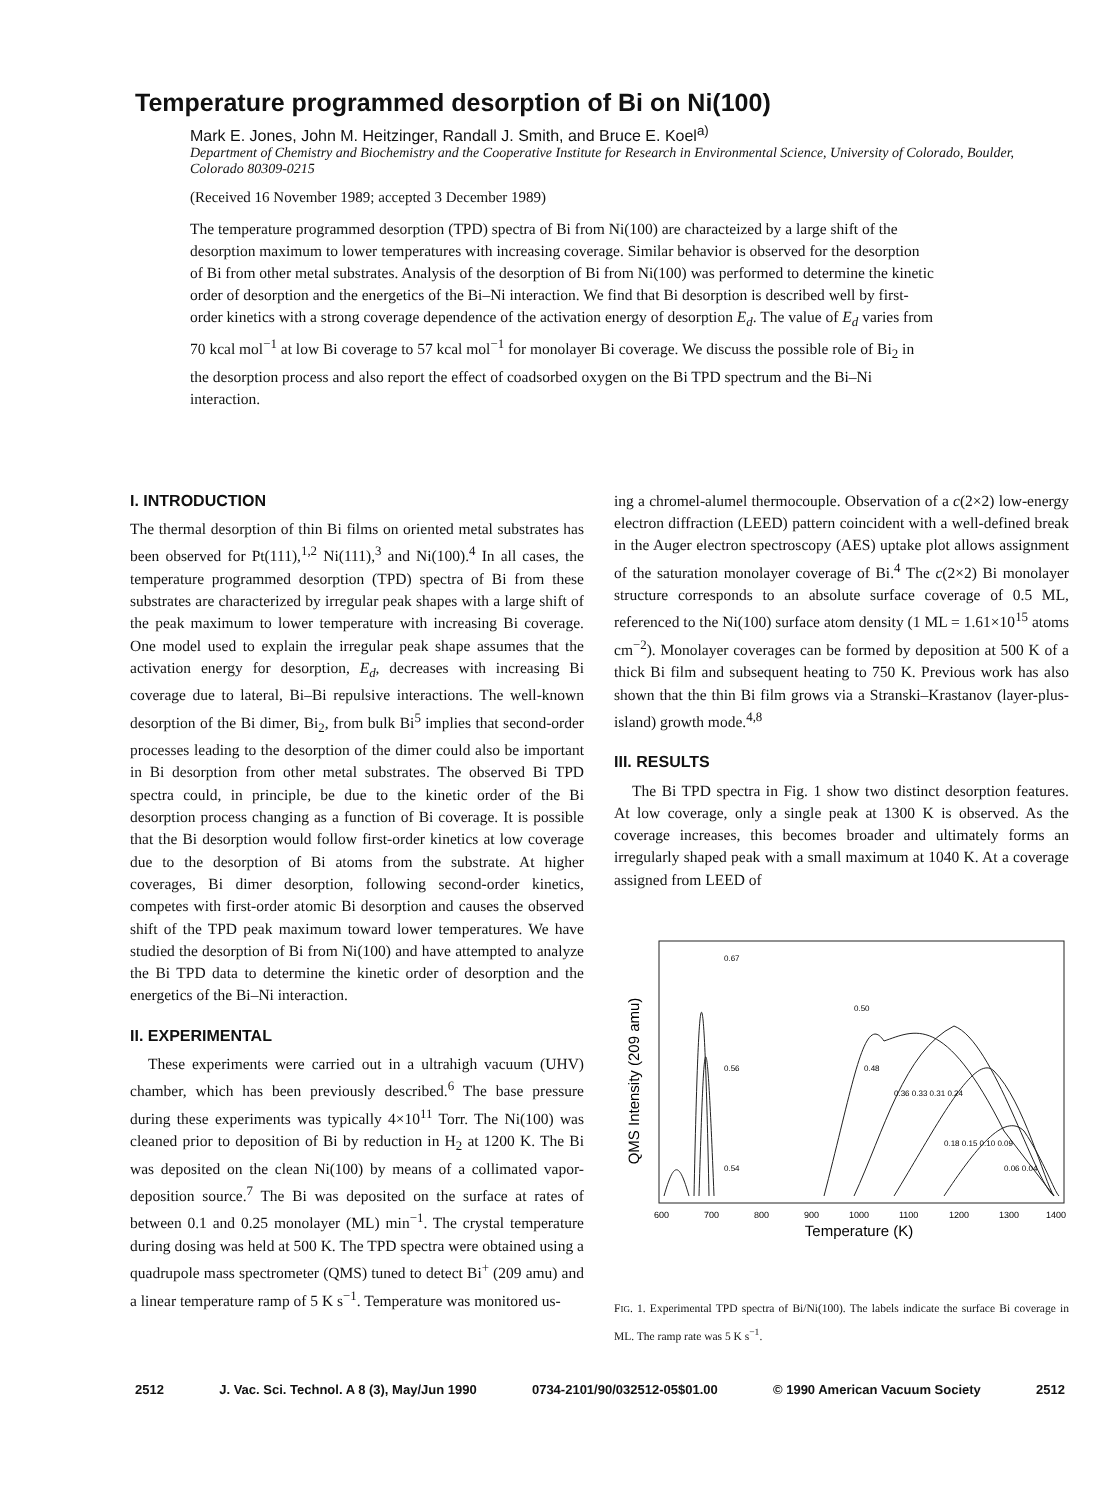Temperature programmed desorption of Bi on Ni(100)
Mark E. Jones, John M. Heitzinger, Randall J. Smith, and Bruce E. Koel<sup>a)</sup>
Department of Chemistry and Biochemistry and the Cooperative Institute for Research in Environmental Science, University of Colorado, Boulder, Colorado 80309-0215
(Received 16 November 1989; accepted 3 December 1989)
The temperature programmed desorption (TPD) spectra of Bi from Ni(100) are characteized by a large shift of the desorption maximum to lower temperatures with increasing coverage. Similar behavior is observed for the desorption of Bi from other metal substrates. Analysis of the desorption of Bi from Ni(100) was performed to determine the kinetic order of desorption and the energetics of the Bi–Ni interaction. We find that Bi desorption is described well by first-order kinetics with a strong coverage dependence of the activation energy of desorption E<sub>d</sub>. The value of E<sub>d</sub> varies from 70 kcal mol<sup>−1</sup> at low Bi coverage to 57 kcal mol<sup>−1</sup> for monolayer Bi coverage. We discuss the possible role of Bi<sub>2</sub> in the desorption process and also report the effect of coadsorbed oxygen on the Bi TPD spectrum and the Bi–Ni interaction.
I. INTRODUCTION
The thermal desorption of thin Bi films on oriented metal substrates has been observed for Pt(111),<sup>1,2</sup> Ni(111),<sup>3</sup> and Ni(100).<sup>4</sup> In all cases, the temperature programmed desorption (TPD) spectra of Bi from these substrates are characterized by irregular peak shapes with a large shift of the peak maximum to lower temperature with increasing Bi coverage. One model used to explain the irregular peak shape assumes that the activation energy for desorption, E<sub>d</sub>, decreases with increasing Bi coverage due to lateral, Bi–Bi repulsive interactions. The well-known desorption of the Bi dimer, Bi<sub>2</sub>, from bulk Bi<sup>5</sup> implies that second-order processes leading to the desorption of the dimer could also be important in Bi desorption from other metal substrates. The observed Bi TPD spectra could, in principle, be due to the kinetic order of the Bi desorption process changing as a function of Bi coverage. It is possible that the Bi desorption would follow first-order kinetics at low coverage due to the desorption of Bi atoms from the substrate. At higher coverages, Bi dimer desorption, following second-order kinetics, competes with first-order atomic Bi desorption and causes the observed shift of the TPD peak maximum toward lower temperatures. We have studied the desorption of Bi from Ni(100) and have attempted to analyze the Bi TPD data to determine the kinetic order of desorption and the energetics of the Bi–Ni interaction.
II. EXPERIMENTAL
These experiments were carried out in a ultrahigh vacuum (UHV) chamber, which has been previously described.<sup>6</sup> The base pressure during these experiments was typically 4×10<sup>11</sup> Torr. The Ni(100) was cleaned prior to deposition of Bi by reduction in H<sub>2</sub> at 1200 K. The Bi was deposited on the clean Ni(100) by means of a collimated vapor-deposition source.<sup>7</sup> The Bi was deposited on the surface at rates of between 0.1 and 0.25 monolayer (ML) min<sup>−1</sup>. The crystal temperature during dosing was held at 500 K. The TPD spectra were obtained using a quadrupole mass spectrometer (QMS) tuned to detect Bi<sup>+</sup> (209 amu) and a linear temperature ramp of 5 K s<sup>−1</sup>. Temperature was monitored us-
ing a chromel-alumel thermocouple. Observation of a c(2×2) low-energy electron diffraction (LEED) pattern coincident with a well-defined break in the Auger electron spectroscopy (AES) uptake plot allows assignment of the saturation monolayer coverage of Bi.<sup>4</sup> The c(2×2) Bi monolayer structure corresponds to an absolute surface coverage of 0.5 ML, referenced to the Ni(100) surface atom density (1 ML = 1.61×10<sup>15</sup> atoms cm<sup>−2</sup>). Monolayer coverages can be formed by deposition at 500 K of a thick Bi film and subsequent heating to 750 K. Previous work has also shown that the thin Bi film grows via a Stranski–Krastanov (layer-plus-island) growth mode.<sup>4,8</sup>
III. RESULTS
The Bi TPD spectra in Fig. 1 show two distinct desorption features. At low coverage, only a single peak at 1300 K is observed. As the coverage increases, this becomes broader and ultimately forms an irregularly shaped peak with a small maximum at 1040 K. At a coverage assigned from LEED of
QMS Intensity (209 amu)
0.67
0.50
0.56
0.48
0.36 0.33 0.31 0.24
0.18 0.15 0.10 0.09
0.54
0.06 0.04
600
700
800
900
1000
1100
1200
1300
1400
Temperature (K)
FIG. 1. Experimental TPD spectra of Bi/Ni(100). The labels indicate the surface Bi coverage in ML. The ramp rate was 5 K s<sup>−1</sup>.
2512 J. Vac. Sci. Technol. A 8 (3), May/Jun 1990 0734-2101/90/032512-05$01.00 © 1990 American Vacuum Society 2512